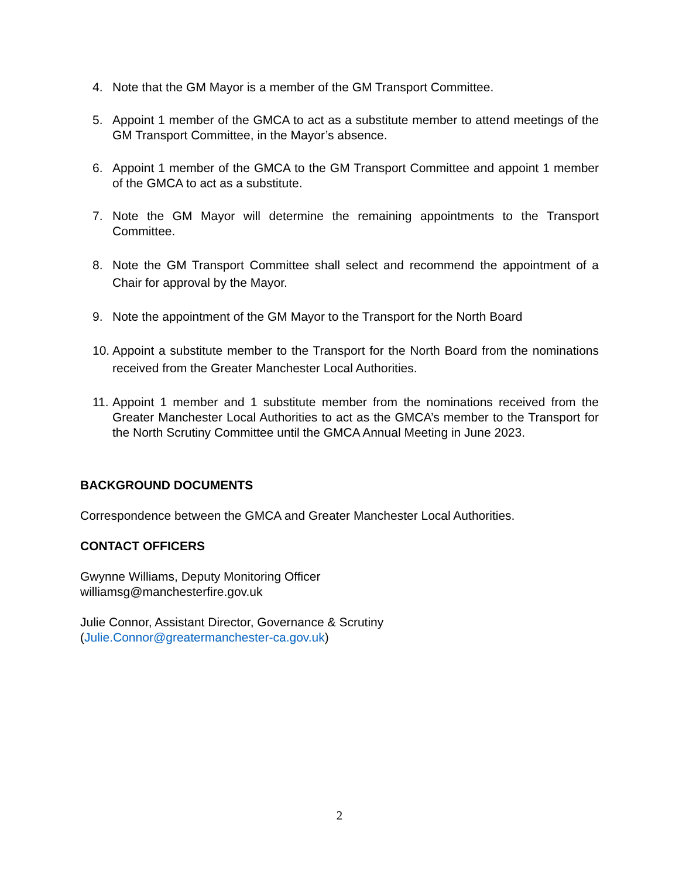4. Note that the GM Mayor is a member of the GM Transport Committee.
5. Appoint 1 member of the GMCA to act as a substitute member to attend meetings of the GM Transport Committee, in the Mayor’s absence.
6. Appoint 1 member of the GMCA to the GM Transport Committee and appoint 1 member of the GMCA to act as a substitute.
7. Note the GM Mayor will determine the remaining appointments to the Transport Committee.
8. Note the GM Transport Committee shall select and recommend the appointment of a Chair for approval by the Mayor.
9. Note the appointment of the GM Mayor to the Transport for the North Board
10. Appoint a substitute member to the Transport for the North Board from the nominations received from the Greater Manchester Local Authorities.
11. Appoint 1 member and 1 substitute member from the nominations received from the Greater Manchester Local Authorities to act as the GMCA’s member to the Transport for the North Scrutiny Committee until the GMCA Annual Meeting in June 2023.
BACKGROUND DOCUMENTS
Correspondence between the GMCA and Greater Manchester Local Authorities.
CONTACT OFFICERS
Gwynne Williams, Deputy Monitoring Officer
williamsg@manchesterfire.gov.uk
Julie Connor, Assistant Director, Governance & Scrutiny
(Julie.Connor@greatermanchester-ca.gov.uk)
2